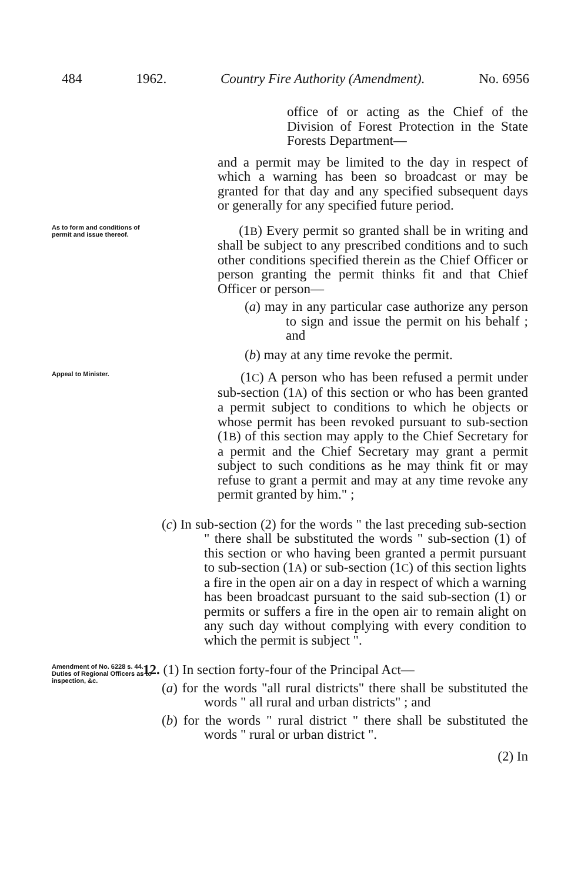484 1962. Country Fire Authority (Amendment). No. 6956
office of or acting as the Chief of the Division of Forest Protection in the State Forests Department—
and a permit may be limited to the day in respect of which a warning has been so broadcast or may be granted for that day and any specified subsequent days or generally for any specified future period.
As to form and conditions of permit and issue thereof.
(1B) Every permit so granted shall be in writing and shall be subject to any prescribed conditions and to such other conditions specified therein as the Chief Officer or person granting the permit thinks fit and that Chief Officer or person—
(a) may in any particular case authorize any person to sign and issue the permit on his behalf ; and
(b) may at any time revoke the permit.
Appeal to Minister.
(1C) A person who has been refused a permit under sub-section (1A) of this section or who has been granted a permit subject to conditions to which he objects or whose permit has been revoked pursuant to sub-section (1B) of this section may apply to the Chief Secretary for a permit and the Chief Secretary may grant a permit subject to such conditions as he may think fit or may refuse to grant a permit and may at any time revoke any permit granted by him." ;
(c) In sub-section (2) for the words " the last preceding sub-section " there shall be substituted the words " sub-section (1) of this section or who having been granted a permit pursuant to sub-section (1A) or sub-section (1C) of this section lights a fire in the open air on a day in respect of which a warning has been broadcast pursuant to the said sub-section (1) or permits or suffers a fire in the open air to remain alight on any such day without complying with every condition to which the permit is subject ".
Amendment of No. 6228 s. 44.
Duties of Regional Officers as to inspection, &c.
12. (1) In section forty-four of the Principal Act—
(a) for the words "all rural districts" there shall be substituted the words " all rural and urban districts" ; and
(b) for the words " rural district " there shall be substituted the words " rural or urban district ".
(2) In